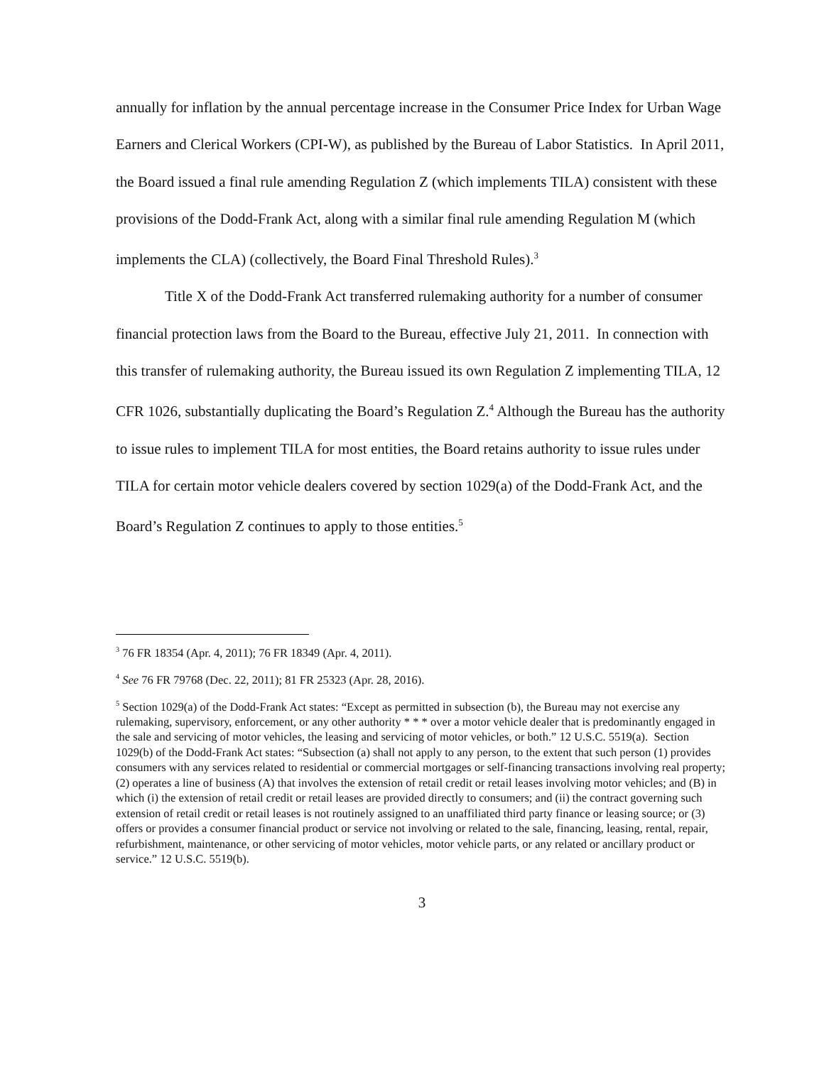annually for inflation by the annual percentage increase in the Consumer Price Index for Urban Wage Earners and Clerical Workers (CPI-W), as published by the Bureau of Labor Statistics. In April 2011, the Board issued a final rule amending Regulation Z (which implements TILA) consistent with these provisions of the Dodd-Frank Act, along with a similar final rule amending Regulation M (which implements the CLA) (collectively, the Board Final Threshold Rules).<sup>3</sup>
Title X of the Dodd-Frank Act transferred rulemaking authority for a number of consumer financial protection laws from the Board to the Bureau, effective July 21, 2011. In connection with this transfer of rulemaking authority, the Bureau issued its own Regulation Z implementing TILA, 12 CFR 1026, substantially duplicating the Board’s Regulation Z.<sup>4</sup> Although the Bureau has the authority to issue rules to implement TILA for most entities, the Board retains authority to issue rules under TILA for certain motor vehicle dealers covered by section 1029(a) of the Dodd-Frank Act, and the Board’s Regulation Z continues to apply to those entities.<sup>5</sup>
<sup>3</sup> 76 FR 18354 (Apr. 4, 2011); 76 FR 18349 (Apr. 4, 2011).
<sup>4</sup> See 76 FR 79768 (Dec. 22, 2011); 81 FR 25323 (Apr. 28, 2016).
<sup>5</sup> Section 1029(a) of the Dodd-Frank Act states: “Except as permitted in subsection (b), the Bureau may not exercise any rulemaking, supervisory, enforcement, or any other authority * * * over a motor vehicle dealer that is predominantly engaged in the sale and servicing of motor vehicles, the leasing and servicing of motor vehicles, or both.” 12 U.S.C. 5519(a). Section 1029(b) of the Dodd-Frank Act states: “Subsection (a) shall not apply to any person, to the extent that such person (1) provides consumers with any services related to residential or commercial mortgages or self-financing transactions involving real property; (2) operates a line of business (A) that involves the extension of retail credit or retail leases involving motor vehicles; and (B) in which (i) the extension of retail credit or retail leases are provided directly to consumers; and (ii) the contract governing such extension of retail credit or retail leases is not routinely assigned to an unaffiliated third party finance or leasing source; or (3) offers or provides a consumer financial product or service not involving or related to the sale, financing, leasing, rental, repair, refurbishment, maintenance, or other servicing of motor vehicles, motor vehicle parts, or any related or ancillary product or service.” 12 U.S.C. 5519(b).
3